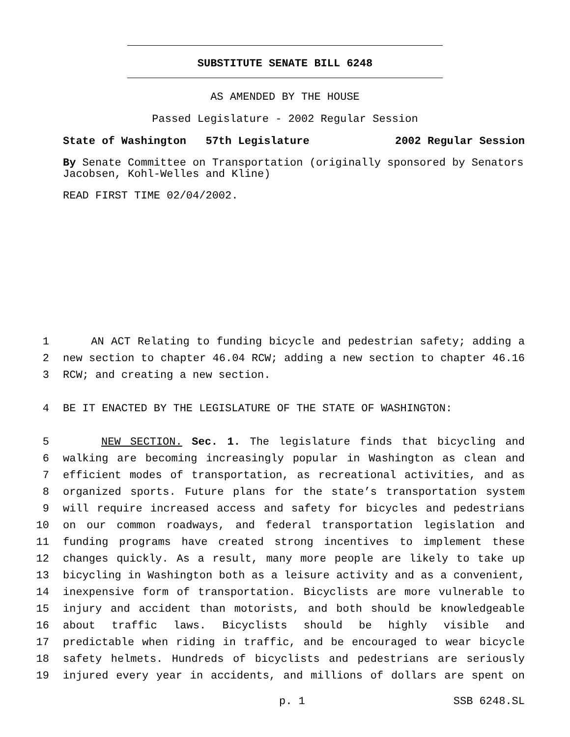SUBSTITUTE SENATE BILL 6248
AS AMENDED BY THE HOUSE
Passed Legislature - 2002 Regular Session
State of Washington 57th Legislature 2002 Regular Session
By Senate Committee on Transportation (originally sponsored by Senators Jacobsen, Kohl-Welles and Kline)
READ FIRST TIME 02/04/2002.
1 AN ACT Relating to funding bicycle and pedestrian safety; adding a
2 new section to chapter 46.04 RCW; adding a new section to chapter 46.16
3 RCW; and creating a new section.
4 BE IT ENACTED BY THE LEGISLATURE OF THE STATE OF WASHINGTON:
5 NEW SECTION. Sec. 1. The legislature finds that bicycling and
6 walking are becoming increasingly popular in Washington as clean and
7 efficient modes of transportation, as recreational activities, and as
8 organized sports. Future plans for the state’s transportation system
9 will require increased access and safety for bicycles and pedestrians
10 on our common roadways, and federal transportation legislation and
11 funding programs have created strong incentives to implement these
12 changes quickly. As a result, many more people are likely to take up
13 bicycling in Washington both as a leisure activity and as a convenient,
14 inexpensive form of transportation. Bicyclists are more vulnerable to
15 injury and accident than motorists, and both should be knowledgeable
16 about traffic laws. Bicyclists should be highly visible and
17 predictable when riding in traffic, and be encouraged to wear bicycle
18 safety helmets. Hundreds of bicyclists and pedestrians are seriously
19 injured every year in accidents, and millions of dollars are spent on
p. 1 SSB 6248.SL